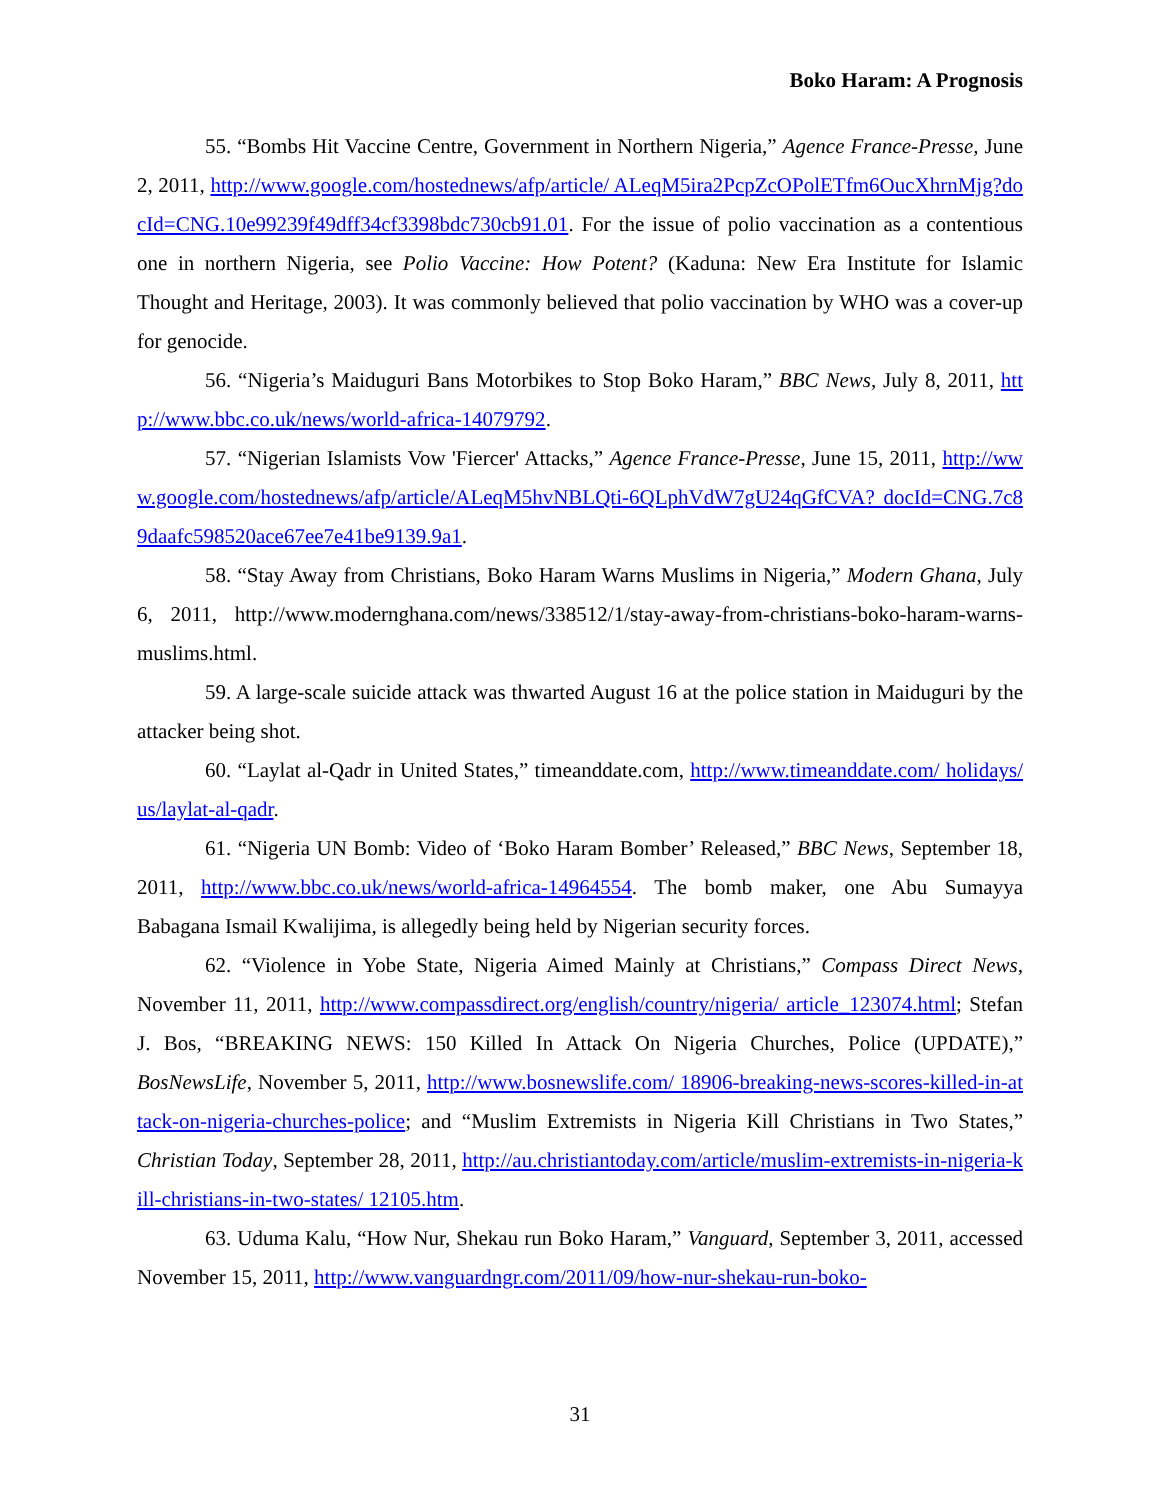Boko Haram: A Prognosis
55. “Bombs Hit Vaccine Centre, Government in Northern Nigeria,” Agence France-Presse, June 2, 2011, http://www.google.com/hostednews/afp/article/ ALeqM5ira2PcpZcOPolETfm6OucXhrnMjg?docId=CNG.10e99239f49dff34cf3398bdc730cb91.01. For the issue of polio vaccination as a contentious one in northern Nigeria, see Polio Vaccine: How Potent? (Kaduna: New Era Institute for Islamic Thought and Heritage, 2003). It was commonly believed that polio vaccination by WHO was a cover-up for genocide.
56. “Nigeria’s Maiduguri Bans Motorbikes to Stop Boko Haram,” BBC News, July 8, 2011, http://www.bbc.co.uk/news/world-africa-14079792.
57. “Nigerian Islamists Vow 'Fiercer' Attacks,” Agence France-Presse, June 15, 2011, http://www.google.com/hostednews/afp/article/ALeqM5hvNBLQti-6QLphVdW7gU24qGfCVA? docId=CNG.7c89daafc598520ace67ee7e41be9139.9a1.
58. “Stay Away from Christians, Boko Haram Warns Muslims in Nigeria,” Modern Ghana, July 6, 2011, http://www.modernghana.com/news/338512/1/stay-away-from-christians-boko-haram-warns-muslims.html.
59. A large-scale suicide attack was thwarted August 16 at the police station in Maiduguri by the attacker being shot.
60. “Laylat al-Qadr in United States,” timeanddate.com, http://www.timeanddate.com/ holidays/us/laylat-al-qadr.
61. “Nigeria UN Bomb: Video of ‘Boko Haram Bomber’ Released,” BBC News, September 18, 2011, http://www.bbc.co.uk/news/world-africa-14964554. The bomb maker, one Abu Sumayya Babagana Ismail Kwalijima, is allegedly being held by Nigerian security forces.
62. “Violence in Yobe State, Nigeria Aimed Mainly at Christians,” Compass Direct News, November 11, 2011, http://www.compassdirect.org/english/country/nigeria/ article_123074.html; Stefan J. Bos, “BREAKING NEWS: 150 Killed In Attack On Nigeria Churches, Police (UPDATE),” BosNewsLife, November 5, 2011, http://www.bosnewslife.com/ 18906-breaking-news-scores-killed-in-attack-on-nigeria-churches-police; and “Muslim Extremists in Nigeria Kill Christians in Two States,” Christian Today, September 28, 2011, http://au.christiantoday.com/article/muslim-extremists-in-nigeria-kill-christians-in-two-states/ 12105.htm.
63. Uduma Kalu, “How Nur, Shekau run Boko Haram,” Vanguard, September 3, 2011, accessed November 15, 2011, http://www.vanguardngr.com/2011/09/how-nur-shekau-run-boko-
31